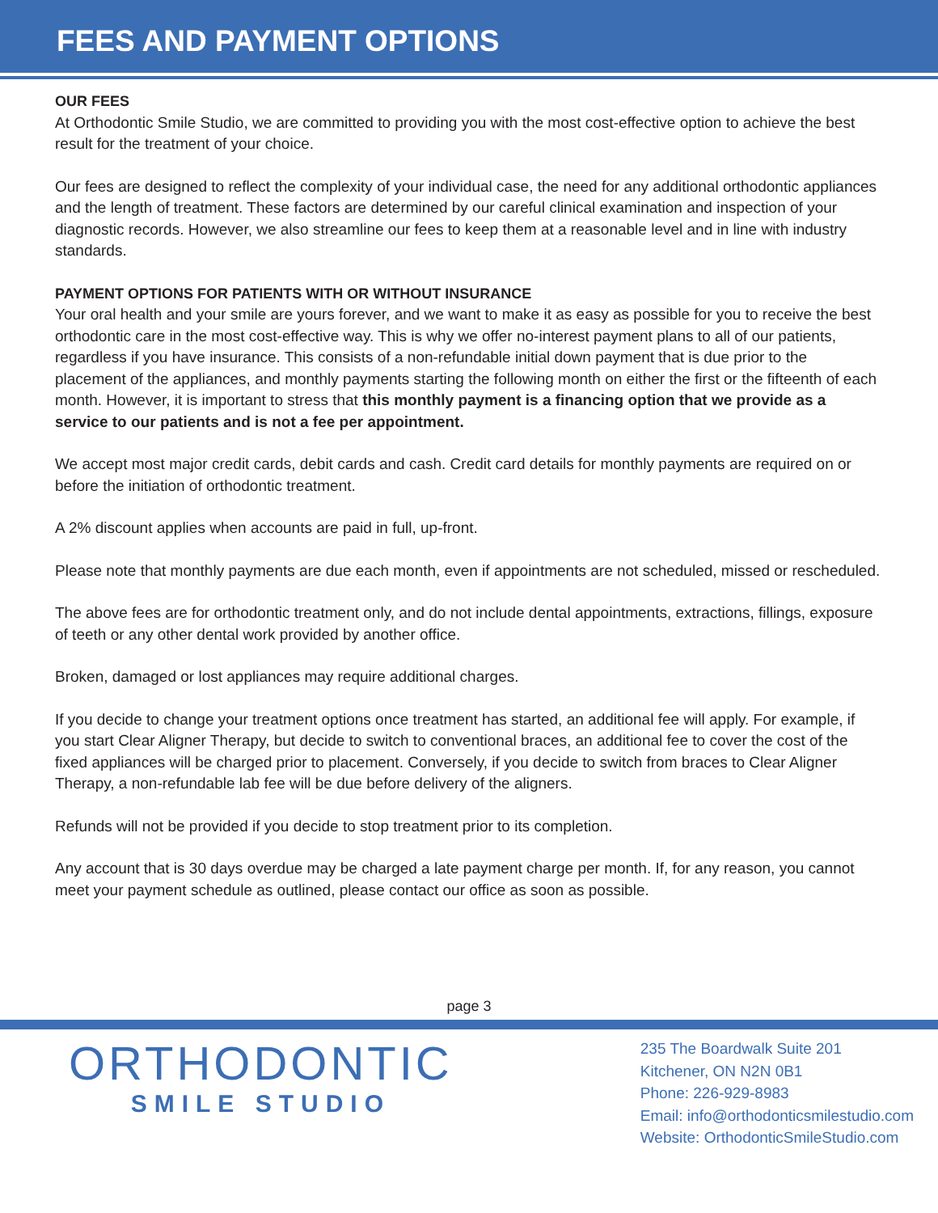FEES AND PAYMENT OPTIONS
OUR FEES
At Orthodontic Smile Studio, we are committed to providing you with the most cost-effective option to achieve the best result for the treatment of your choice.
Our fees are designed to reflect the complexity of your individual case, the need for any additional orthodontic appliances and the length of treatment. These factors are determined by our careful clinical examination and inspection of your diagnostic records. However, we also streamline our fees to keep them at a reasonable level and in line with industry standards.
PAYMENT OPTIONS FOR PATIENTS WITH OR WITHOUT INSURANCE
Your oral health and your smile are yours forever, and we want to make it as easy as possible for you to receive the best orthodontic care in the most cost-effective way. This is why we offer no-interest payment plans to all of our patients, regardless if you have insurance. This consists of a non-refundable initial down payment that is due prior to the placement of the appliances, and monthly payments starting the following month on either the first or the fifteenth of each month. However, it is important to stress that this monthly payment is a financing option that we provide as a service to our patients and is not a fee per appointment.
We accept most major credit cards, debit cards and cash. Credit card details for monthly payments are required on or before the initiation of orthodontic treatment.
A 2% discount applies when accounts are paid in full, up-front.
Please note that monthly payments are due each month, even if appointments are not scheduled, missed or rescheduled.
The above fees are for orthodontic treatment only, and do not include dental appointments, extractions, fillings, exposure of teeth or any other dental work provided by another office.
Broken, damaged or lost appliances may require additional charges.
If you decide to change your treatment options once treatment has started, an additional fee will apply. For example, if you start Clear Aligner Therapy, but decide to switch to conventional braces, an additional fee to cover the cost of the fixed appliances will be charged prior to placement. Conversely, if you decide to switch from braces to Clear Aligner Therapy, a non-refundable lab fee will be due before delivery of the aligners.
Refunds will not be provided if you decide to stop treatment prior to its completion.
Any account that is 30 days overdue may be charged a late payment charge per month. If, for any reason, you cannot meet your payment schedule as outlined, please contact our office as soon as possible.
page 3
ORTHODONTIC
SMILE STUDIO
235 The Boardwalk Suite 201
Kitchener, ON N2N 0B1
Phone: 226-929-8983
Email: info@orthodonticsmilestudio.com
Website: OrthodonticSmileStudio.com